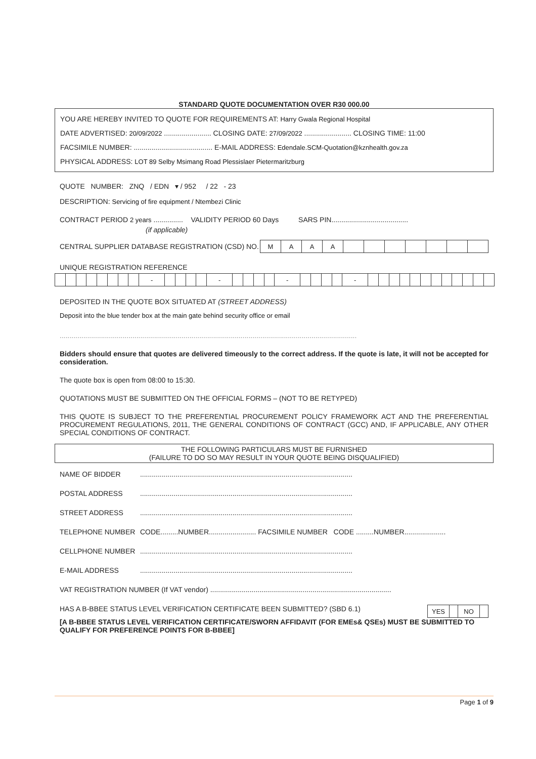STANDARD QUOTE DOCUMENTATION OVER R30 000.00
YOU ARE HEREBY INVITED TO QUOTE FOR REQUIREMENTS AT: Harry Gwala Regional Hospital
DATE ADVERTISED: 20/09/2022 ........................ CLOSING DATE: 27/09/2022 ........................ CLOSING TIME: 11:00
FACSIMILE NUMBER: ........................................ E-MAIL ADDRESS: Edendale.SCM-Quotation@kznhealth.gov.za
PHYSICAL ADDRESS: LOT 89 Selby Msimang Road Plessislaer Pietermaritzburg
QUOTE NUMBER: ZNQ / EDN ▾ / 952 / 22 - 23
DESCRIPTION: Servicing of fire equipment / Ntembezi Clinic
CONTRACT PERIOD 2 years ............... VALIDITY PERIOD 60 Days SARS PIN.......................................
(if applicable)
CENTRAL SUPPLIER DATABASE REGISTRATION (CSD) NO.
| M | A | A | A | | | | | | | |
UNIQUE REGISTRATION REFERENCE
| | | | | | | | | - | | | | | - | | | | | - | | | | | - | | | | | | | | | | | | |
DEPOSITED IN THE QUOTE BOX SITUATED AT (STREET ADDRESS)
Deposit into the blue tender box at the main gate behind security office or email
.......................................................................................................................................................
Bidders should ensure that quotes are delivered timeously to the correct address. If the quote is late, it will not be accepted for consideration.
The quote box is open from 08:00 to 15:30.
QUOTATIONS MUST BE SUBMITTED ON THE OFFICIAL FORMS – (NOT TO BE RETYPED)
THIS QUOTE IS SUBJECT TO THE PREFERENTIAL PROCUREMENT POLICY FRAMEWORK ACT AND THE PREFERENTIAL PROCUREMENT REGULATIONS, 2011, THE GENERAL CONDITIONS OF CONTRACT (GCC) AND, IF APPLICABLE, ANY OTHER SPECIAL CONDITIONS OF CONTRACT.
THE FOLLOWING PARTICULARS MUST BE FURNISHED
(FAILURE TO DO SO MAY RESULT IN YOUR QUOTE BEING DISQUALIFIED)
NAME OF BIDDER ............................................................................................................
POSTAL ADDRESS ............................................................................................................
STREET ADDRESS ............................................................................................................
TELEPHONE NUMBER CODE.........NUMBER........................ FACSIMILE NUMBER CODE .........NUMBER.....................
CELLPHONE NUMBER ............................................................................................................
E-MAIL ADDRESS ............................................................................................................
VAT REGISTRATION NUMBER (If VAT vendor) ............................................................................................
HAS A B-BBEE STATUS LEVEL VERIFICATION CERTIFICATE BEEN SUBMITTED? (SBD 6.1)
| YES | | NO | |
[A B-BBEE STATUS LEVEL VERIFICATION CERTIFICATE/SWORN AFFIDAVIT (FOR EMEs& QSEs) MUST BE SUBMITTED TO QUALIFY FOR PREFERENCE POINTS FOR B-BBEE]
Page 1 of 9